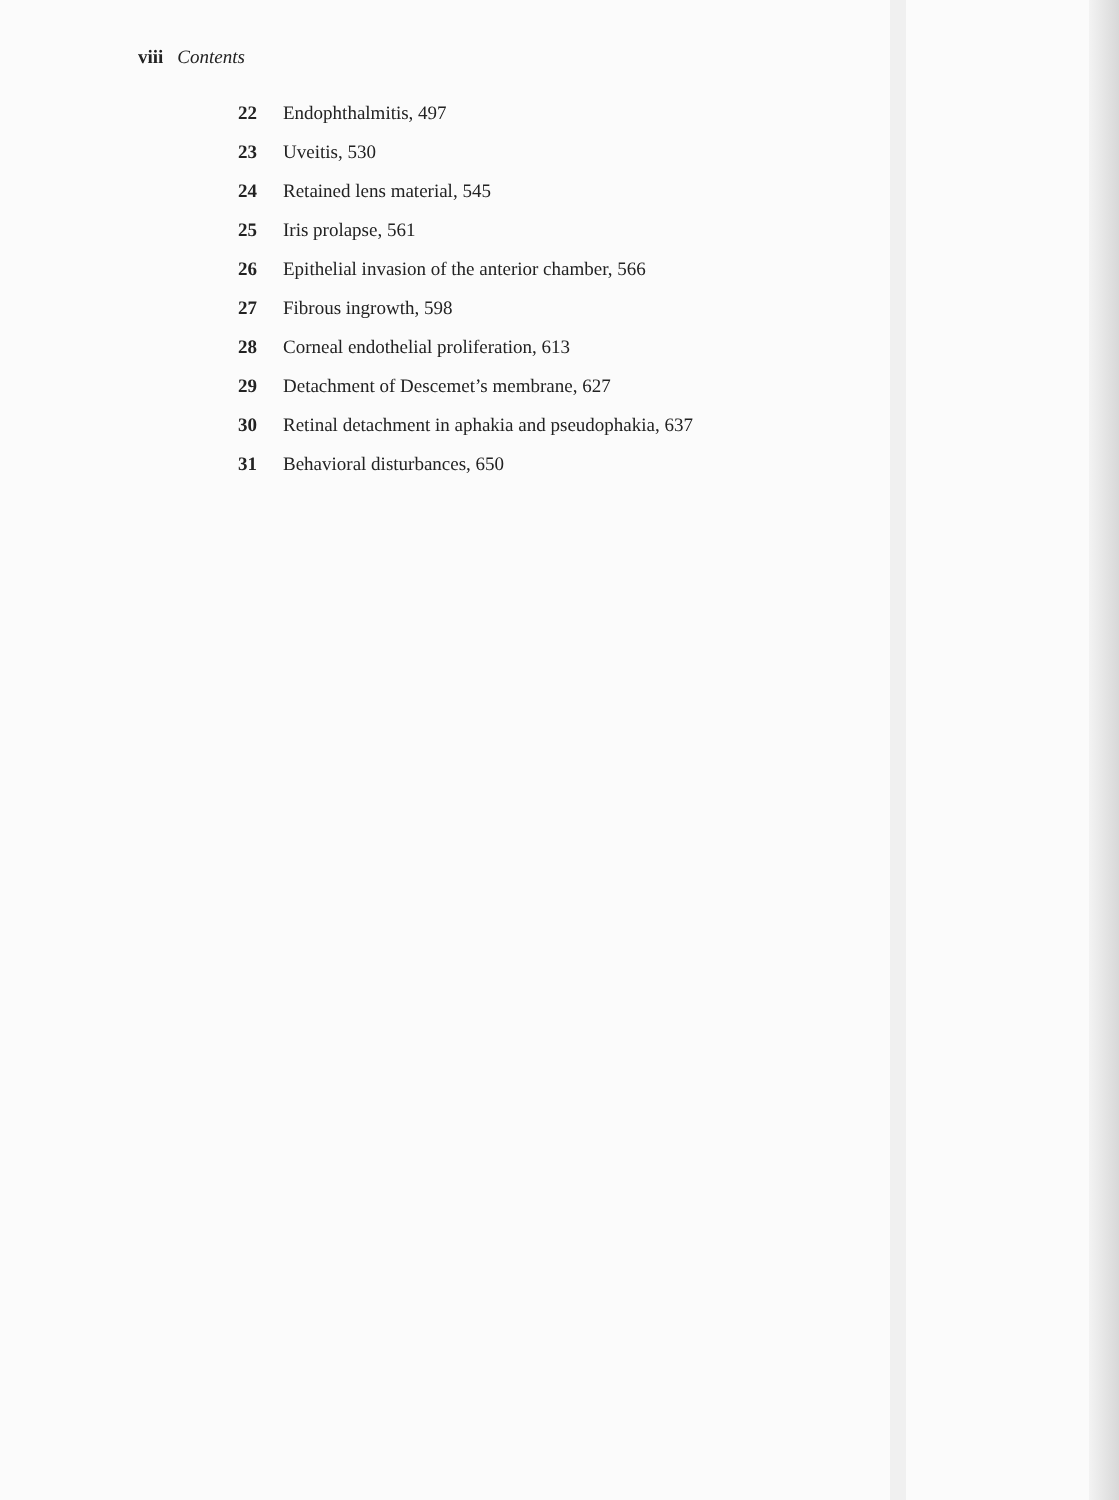viii Contents
22 Endophthalmitis, 497
23 Uveitis, 530
24 Retained lens material, 545
25 Iris prolapse, 561
26 Epithelial invasion of the anterior chamber, 566
27 Fibrous ingrowth, 598
28 Corneal endothelial proliferation, 613
29 Detachment of Descemet’s membrane, 627
30 Retinal detachment in aphakia and pseudophakia, 637
31 Behavioral disturbances, 650